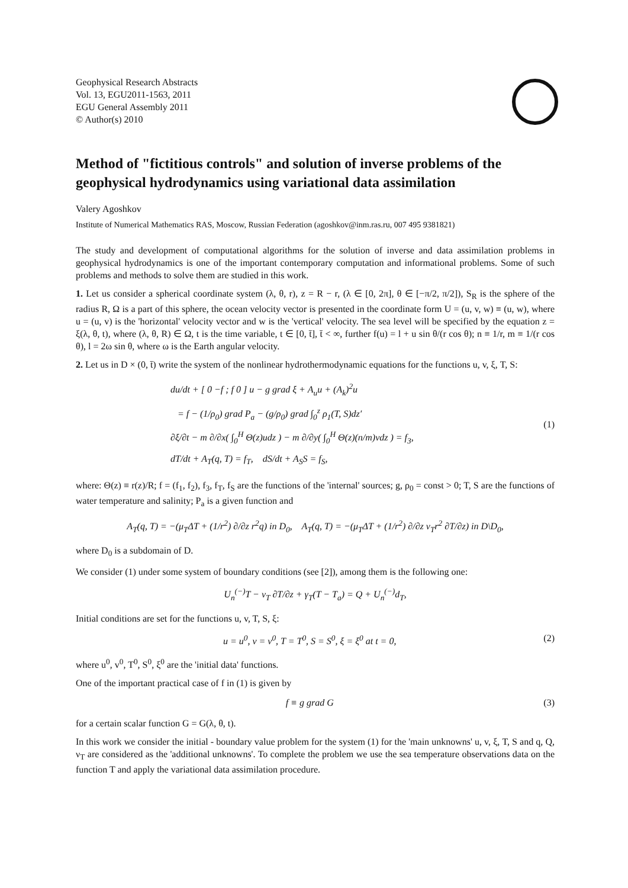Geophysical Research Abstracts
Vol. 13, EGU2011-1563, 2011
EGU General Assembly 2011
© Author(s) 2010
Method of "fictitious controls" and solution of inverse problems of the geophysical hydrodynamics using variational data assimilation
Valery Agoshkov
Institute of Numerical Mathematics RAS, Moscow, Russian Federation (agoshkov@inm.ras.ru, 007 495 9381821)
The study and development of computational algorithms for the solution of inverse and data assimilation problems in geophysical hydrodynamics is one of the important contemporary computation and informational problems. Some of such problems and methods to solve them are studied in this work.
1. Let us consider a spherical coordinate system (λ, θ, r), z = R − r, (λ ∈ [0, 2π], θ ∈ [−π/2, π/2]), S<sub>R</sub> is the sphere of the radius R, Ω is a part of this sphere, the ocean velocity vector is presented in the coordinate form U = (u, v, w) ≡ (u, w), where u = (u, v) is the 'horizontal' velocity vector and w is the 'vertical' velocity. The sea level will be specified by the equation z = ξ(λ, θ, t), where (λ, θ, R) ∈ Ω, t is the time variable, t ∈ [0, t̄], t̄ < ∞, further f(u) = l + u sin θ/(r cos θ); n ≡ 1/r, m ≡ 1/(r cos θ), l = 2ω sin θ, where ω is the Earth angular velocity.
2. Let us in D × (0, t̄) write the system of the nonlinear hydrothermodynamic equations for the functions u, v, ξ, T, S:
du/dt + [ 0 −f ; f 0 ] u − g grad ξ + A<sub>u</sub>u + (A<sub>k</sub>)<sup>2</sup>u
= f − (1/ρ<sub>0</sub>) grad P<sub>a</sub> − (g/ρ<sub>0</sub>) grad ∫<sub>0</sub><sup>z</sup> ρ<sub>1</sub>(T, S)dz′
∂ξ/∂t − m ∂/∂x( ∫<sub>0</sub><sup>H</sup> Θ(z)udz ) − m ∂/∂y( ∫<sub>0</sub><sup>H</sup> Θ(z)(n/m)vdz ) = f<sub>3</sub>,
dT/dt + A<sub>T</sub>(q, T) = f<sub>T</sub>, dS/dt + A<sub>S</sub>S = f<sub>S</sub>,
(1)
where: Θ(z) ≡ r(z)/R; f = (f<sub>1</sub>, f<sub>2</sub>), f<sub>3</sub>, f<sub>T</sub>, f<sub>S</sub> are the functions of the 'internal' sources; g, ρ<sub>0</sub> = const > 0; T, S are the functions of water temperature and salinity; P<sub>a</sub> is a given function and
A<sub>T</sub>(q, T) = −(μ<sub>T</sub>ΔT + (1/r<sup>2</sup>) ∂/∂z r<sup>2</sup>q) in D<sub>0</sub>, A<sub>T</sub>(q, T) = −(μ<sub>T</sub>ΔT + (1/r<sup>2</sup>) ∂/∂z ν<sub>T</sub>r<sup>2</sup> ∂T/∂z) in D\D<sub>0</sub>,
where D<sub>0</sub> is a subdomain of D.
We consider (1) under some system of boundary conditions (see [2]), among them is the following one:
U<sub>n</sub><sup>(−)</sup>T − ν<sub>T</sub> ∂T/∂z + γ<sub>T</sub>(T − T<sub>a</sub>) = Q + U<sub>n</sub><sup>(−)</sup>d<sub>T</sub>,
Initial conditions are set for the functions u, v, T, S, ξ:
u = u<sup>0</sup>, v = v<sup>0</sup>, T = T<sup>0</sup>, S = S<sup>0</sup>, ξ = ξ<sup>0</sup> at t = 0, (2)
where u<sup>0</sup>, v<sup>0</sup>, T<sup>0</sup>, S<sup>0</sup>, ξ<sup>0</sup> are the 'initial data' functions.
One of the important practical case of f in (1) is given by
f ≡ g grad G (3)
for a certain scalar function G = G(λ, θ, t).
In this work we consider the initial - boundary value problem for the system (1) for the 'main unknowns' u, v, ξ, T, S and q, Q, ν<sub>T</sub> are considered as the 'additional unknowns'. To complete the problem we use the sea temperature observations data on the function T and apply the variational data assimilation procedure.